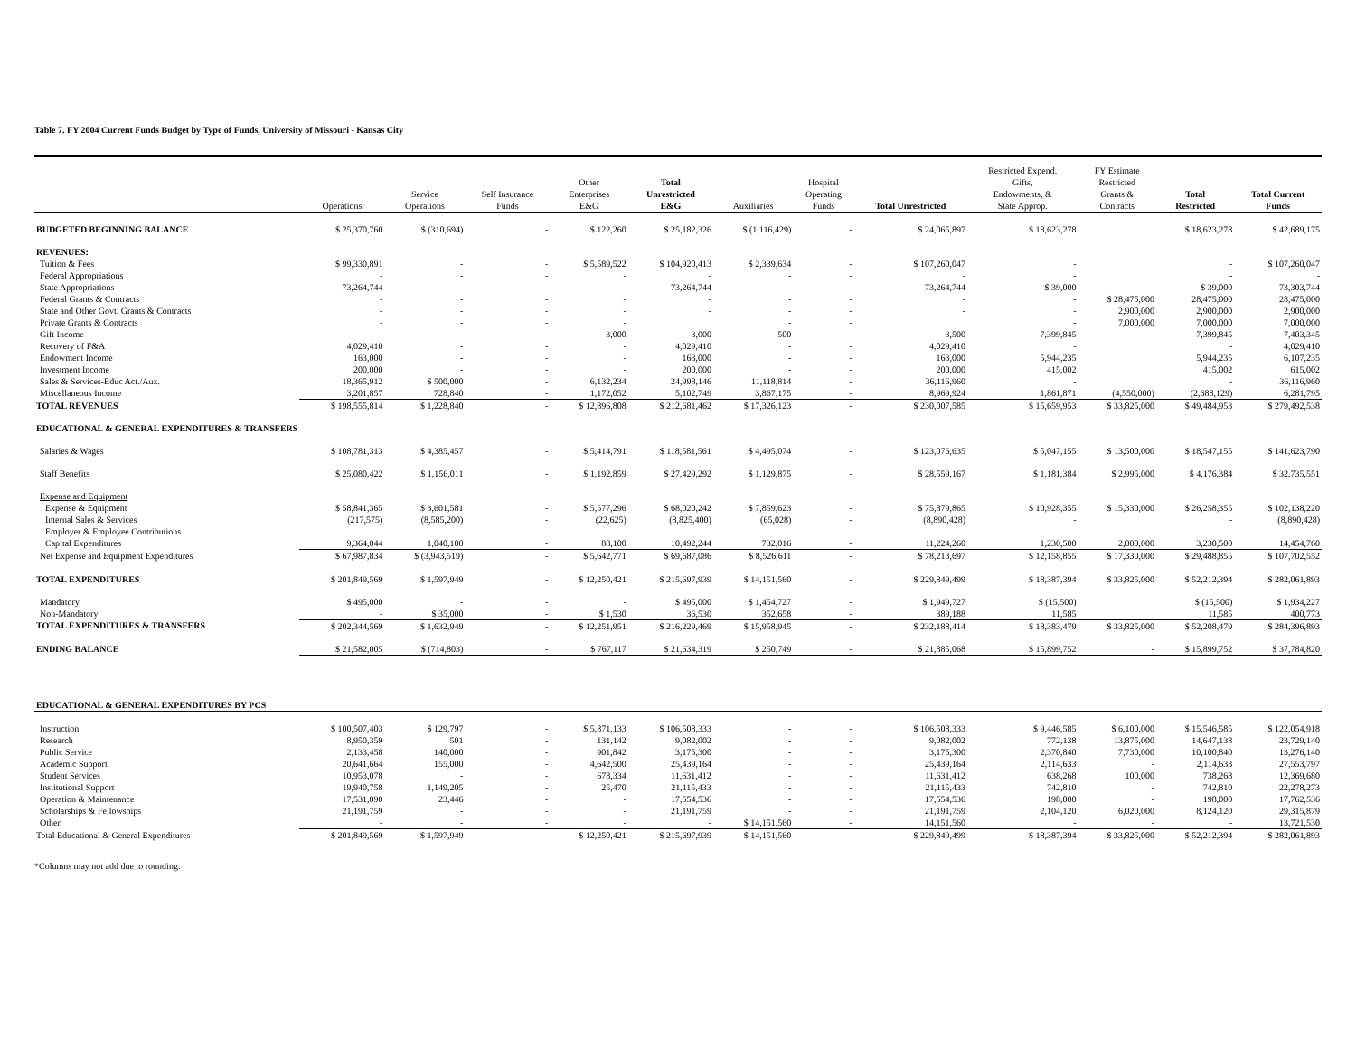Table 7. FY 2004 Current Funds Budget by Type of Funds, University of Missouri - Kansas City
| | Operations | Service Operations | Self Insurance Funds | Other Enterprises E&G | Total Unrestricted E&G | Auxiliaries | Hospital Operating Funds | Total Unrestricted | Restricted Expend. Gifts, Endowments, & State Approp. | FY Estimate Restricted Grants & Contracts | Total Restricted | Total Current Funds |
| --- | --- | --- | --- | --- | --- | --- | --- | --- | --- | --- | --- | --- |
| BUDGETED BEGINNING BALANCE | $ 25,370,760 | $ (310,694) | - | $ 122,260 | $ 25,182,326 | $ (1,116,429) | - | $ 24,065,897 | $ 18,623,278 | | $ 18,623,278 | $ 42,689,175 |
| REVENUES: | | | | | | | | | | | | |
| Tuition & Fees | $ 99,330,891 | - | - | $ 5,589,522 | $ 104,920,413 | $ 2,339,634 | - | $ 107,260,047 | - | | - | $ 107,260,047 |
| Federal Appropriations | - | - | - | - | - | - | - | - | - | | - | - |
| State Appropriations | 73,264,744 | - | - | - | 73,264,744 | - | - | 73,264,744 | $ 39,000 | | $ 39,000 | 73,303,744 |
| Federal Grants & Contracts | - | - | - | - | - | - | - | - | - | $ 28,475,000 | 28,475,000 | 28,475,000 |
| State and Other Govt. Grants & Contracts | - | - | - | - | - | - | - | - | - | 2,900,000 | 2,900,000 | 2,900,000 |
| Private Grants & Contracts | - | - | - | - | | - | - | | - | 7,000,000 | 7,000,000 | 7,000,000 |
| Gift Income | - | - | - | 3,000 | 3,000 | 500 | - | 3,500 | 7,399,845 | | 7,399,845 | 7,403,345 |
| Recovery of F&A | 4,029,410 | - | - | - | 4,029,410 | - | - | 4,029,410 | - | | - | 4,029,410 |
| Endowment Income | 163,000 | - | - | - | 163,000 | - | - | 163,000 | 5,944,235 | | 5,944,235 | 6,107,235 |
| Investment Income | 200,000 | - | - | - | 200,000 | - | - | 200,000 | 415,002 | | 415,002 | 615,002 |
| Sales & Services-Educ Act./Aux. | 18,365,912 | $ 500,000 | - | 6,132,234 | 24,998,146 | 11,118,814 | - | 36,116,960 | - | | - | 36,116,960 |
| Miscellaneous Income | 3,201,857 | 728,840 | - | 1,172,052 | 5,102,749 | 3,867,175 | - | 8,969,924 | 1,861,871 | (4,550,000) | (2,688,129) | 6,281,795 |
| TOTAL REVENUES | $ 198,555,814 | $ 1,228,840 | - | $ 12,896,808 | $ 212,681,462 | $ 17,326,123 | - | $ 230,007,585 | $ 15,659,953 | $ 33,825,000 | $ 49,484,953 | $ 279,492,538 |
| EDUCATIONAL & GENERAL EXPENDITURES & TRANSFERS | | | | | | | | | | | | |
| Salaries & Wages | $ 108,781,313 | $ 4,385,457 | - | $ 5,414,791 | $ 118,581,561 | $ 4,495,074 | - | $ 123,076,635 | $ 5,047,155 | $ 13,500,000 | $ 18,547,155 | $ 141,623,790 |
| Staff Benefits | $ 25,080,422 | $ 1,156,011 | - | $ 1,192,859 | $ 27,429,292 | $ 1,129,875 | - | $ 28,559,167 | $ 1,181,384 | $ 2,995,000 | $ 4,176,384 | $ 32,735,551 |
| Expense and Equipment | | | | | | | | | | | | |
| Expense & Equipment | $ 58,841,365 | $ 3,601,581 | - | $ 5,577,296 | $ 68,020,242 | $ 7,859,623 | - | $ 75,879,865 | $ 10,928,355 | $ 15,330,000 | $ 26,258,355 | $ 102,138,220 |
| Internal Sales & Services | (217,575) | (8,585,200) | - | (22,625) | (8,825,400) | (65,028) | - | (8,890,428) | - | | - | (8,890,428) |
| Employer & Employee Contributions | | | | | | | | | | | | |
| Capital Expenditures | 9,364,044 | 1,040,100 | - | 88,100 | 10,492,244 | 732,016 | - | 11,224,260 | 1,230,500 | 2,000,000 | 3,230,500 | 14,454,760 |
| Net Expense and Equipment Expenditures | $ 67,987,834 | $ (3,943,519) | - | $ 5,642,771 | $ 69,687,086 | $ 8,526,611 | - | $ 78,213,697 | $ 12,158,855 | $ 17,330,000 | $ 29,488,855 | $ 107,702,552 |
| TOTAL EXPENDITURES | $ 201,849,569 | $ 1,597,949 | - | $ 12,250,421 | $ 215,697,939 | $ 14,151,560 | - | $ 229,849,499 | $ 18,387,394 | $ 33,825,000 | $ 52,212,394 | $ 282,061,893 |
| Mandatory | $ 495,000 | - | - | - | $ 495,000 | $ 1,454,727 | - | $ 1,949,727 | $ (15,500) | | $ (15,500) | $ 1,934,227 |
| Non-Mandatory | - | $ 35,000 | - | $ 1,530 | 36,530 | 352,658 | - | 389,188 | 11,585 | | 11,585 | 400,773 |
| TOTAL EXPENDITURES & TRANSFERS | $ 202,344,569 | $ 1,632,949 | - | $ 12,251,951 | $ 216,229,469 | $ 15,958,945 | - | $ 232,188,414 | $ 18,383,479 | $ 33,825,000 | $ 52,208,479 | $ 284,396,893 |
| ENDING BALANCE | $ 21,582,005 | $ (714,803) | - | $ 767,117 | $ 21,634,319 | $ 250,749 | - | $ 21,885,068 | $ 15,899,752 | - | $ 15,899,752 | $ 37,784,820 |
| EDUCATIONAL & GENERAL EXPENDITURES BY PCS | | | | | | | | | | | | |
| Instruction | $ 100,507,403 | $ 129,797 | - | $ 5,871,133 | $ 106,508,333 | - | - | $ 106,508,333 | $ 9,446,585 | $ 6,100,000 | $ 15,546,585 | $ 122,054,918 |
| Research | 8,950,359 | 501 | - | 131,142 | 9,082,002 | - | - | 9,082,002 | 772,138 | 13,875,000 | 14,647,138 | 23,729,140 |
| Public Service | 2,133,458 | 140,000 | - | 901,842 | 3,175,300 | - | - | 3,175,300 | 2,370,840 | 7,730,000 | 10,100,840 | 13,276,140 |
| Academic Support | 20,641,664 | 155,000 | - | 4,642,500 | 25,439,164 | - | - | 25,439,164 | 2,114,633 | - | 2,114,633 | 27,553,797 |
| Student Services | 10,953,078 | - | - | 678,334 | 11,631,412 | - | - | 11,631,412 | 638,268 | 100,000 | 738,268 | 12,369,680 |
| Institutional Support | 19,940,758 | 1,149,205 | - | 25,470 | 21,115,433 | - | - | 21,115,433 | 742,810 | - | 742,810 | 22,278,273 |
| Operation & Maintenance | 17,531,090 | 23,446 | - | - | 17,554,536 | - | - | 17,554,536 | 198,000 | - | 198,000 | 17,762,536 |
| Scholarships & Fellowships | 21,191,759 | - | - | - | 21,191,759 | - | - | 21,191,759 | 2,104,120 | 6,020,000 | 8,124,120 | 29,315,879 |
| Other | - | - | - | - | - | $ 14,151,560 | - | 14,151,560 | - | - | - | 13,721,530 |
| Total Educational & General Expenditures | $ 201,849,569 | $ 1,597,949 | - | $ 12,250,421 | $ 215,697,939 | $ 14,151,560 | - | $ 229,849,499 | $ 18,387,394 | $ 33,825,000 | $ 52,212,394 | $ 282,061,893 |
*Columns may not add due to rounding.